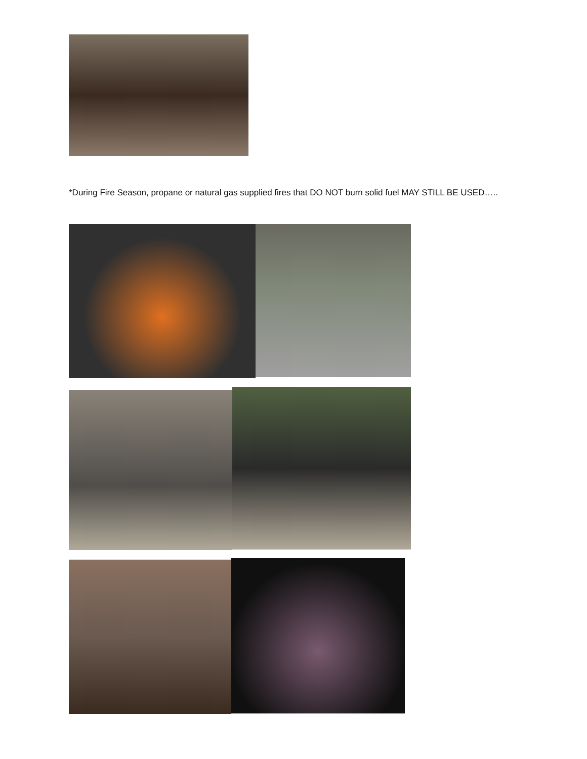*During Fire Season, propane or natural gas supplied fires that DO NOT burn solid fuel MAY STILL BE USED…..